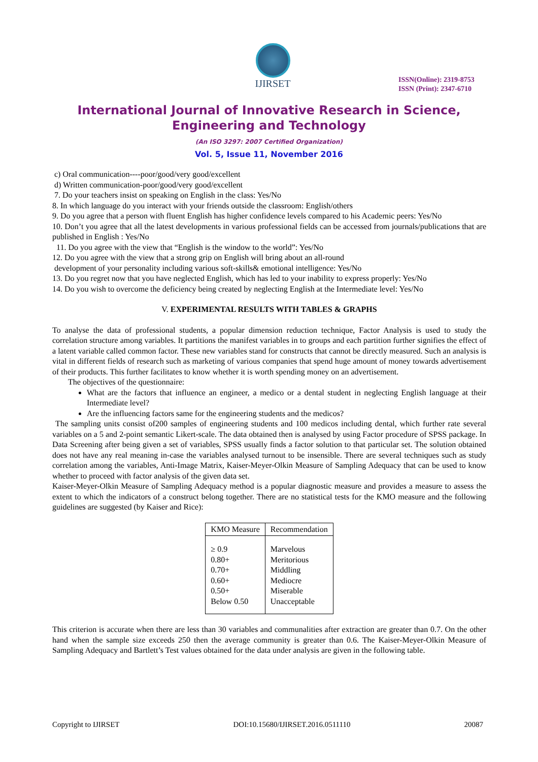IJIRSET
ISSN(Online): 2319-8753
ISSN (Print): 2347-6710
International Journal of Innovative Research in Science,
Engineering and Technology
(An ISO 3297: 2007 Certified Organization)
Vol. 5, Issue 11, November 2016
c) Oral communication----poor/good/very good/excellent
d) Written communication-poor/good/very good/excellent
7. Do your teachers insist on speaking on English in the class: Yes/No
8. In which language do you interact with your friends outside the classroom: English/others
9. Do you agree that a person with fluent English has higher confidence levels compared to his Academic peers: Yes/No
10. Don’t you agree that all the latest developments in various professional fields can be accessed from journals/publications that are published in English : Yes/No
11. Do you agree with the view that “English is the window to the world”: Yes/No
12. Do you agree with the view that a strong grip on English will bring about an all-round
development of your personality including various soft-skills& emotional intelligence: Yes/No
13. Do you regret now that you have neglected English, which has led to your inability to express properly: Yes/No
14. Do you wish to overcome the deficiency being created by neglecting English at the Intermediate level: Yes/No
V. EXPERIMENTAL RESULTS WITH TABLES & GRAPHS
To analyse the data of professional students, a popular dimension reduction technique, Factor Analysis is used to study the correlation structure among variables. It partitions the manifest variables in to groups and each partition further signifies the effect of a latent variable called common factor. These new variables stand for constructs that cannot be directly measured. Such an analysis is vital in different fields of research such as marketing of various companies that spend huge amount of money towards advertisement of their products. This further facilitates to know whether it is worth spending money on an advertisement.
The objectives of the questionnaire:
What are the factors that influence an engineer, a medico or a dental student in neglecting English language at their Intermediate level?
Are the influencing factors same for the engineering students and the medicos?
The sampling units consist of200 samples of engineering students and 100 medicos including dental, which further rate several variables on a 5 and 2-point semantic Likert-scale. The data obtained then is analysed by using Factor procedure of SPSS package. In Data Screening after being given a set of variables, SPSS usually finds a factor solution to that particular set. The solution obtained does not have any real meaning in-case the variables analysed turnout to be insensible. There are several techniques such as study correlation among the variables, Anti-Image Matrix, Kaiser-Meyer-Olkin Measure of Sampling Adequacy that can be used to know whether to proceed with factor analysis of the given data set.
Kaiser-Meyer-Olkin Measure of Sampling Adequacy method is a popular diagnostic measure and provides a measure to assess the extent to which the indicators of a construct belong together. There are no statistical tests for the KMO measure and the following guidelines are suggested (by Kaiser and Rice):
| KMO Measure | Recommendation |
| --- | --- |
| ≥ 0.9 0.80+ 0.70+ 0.60+ 0.50+ Below 0.50 | Marvelous Meritorious Middling Mediocre Miserable Unacceptable |
This criterion is accurate when there are less than 30 variables and communalities after extraction are greater than 0.7. On the other hand when the sample size exceeds 250 then the average community is greater than 0.6. The Kaiser-Meyer-Olkin Measure of Sampling Adequacy and Bartlett’s Test values obtained for the data under analysis are given in the following table.
Copyright to IJIRSET DOI:10.15680/IJIRSET.2016.0511110 20087